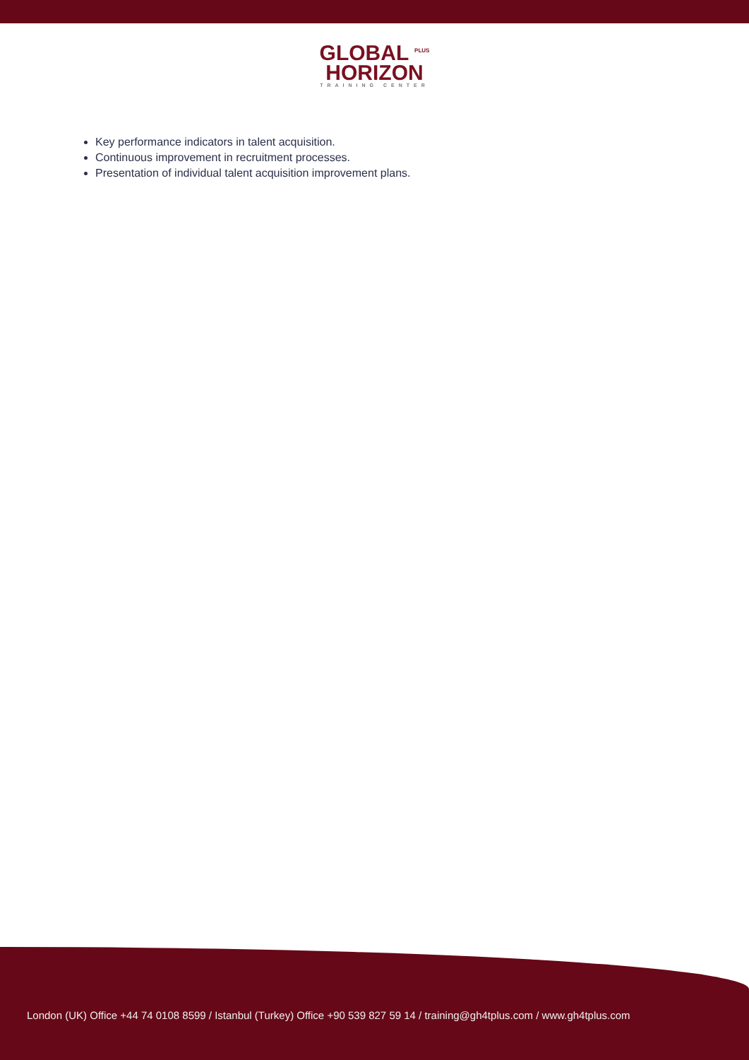GLOBAL <sup>PLUS</sup>
HORIZON
TRAINING CENTER
Key performance indicators in talent acquisition.
Continuous improvement in recruitment processes.
Presentation of individual talent acquisition improvement plans.
London (UK) Office +44 74 0108 8599 / Istanbul (Turkey) Office +90 539 827 59 14 / training@gh4tplus.com / www.gh4tplus.com